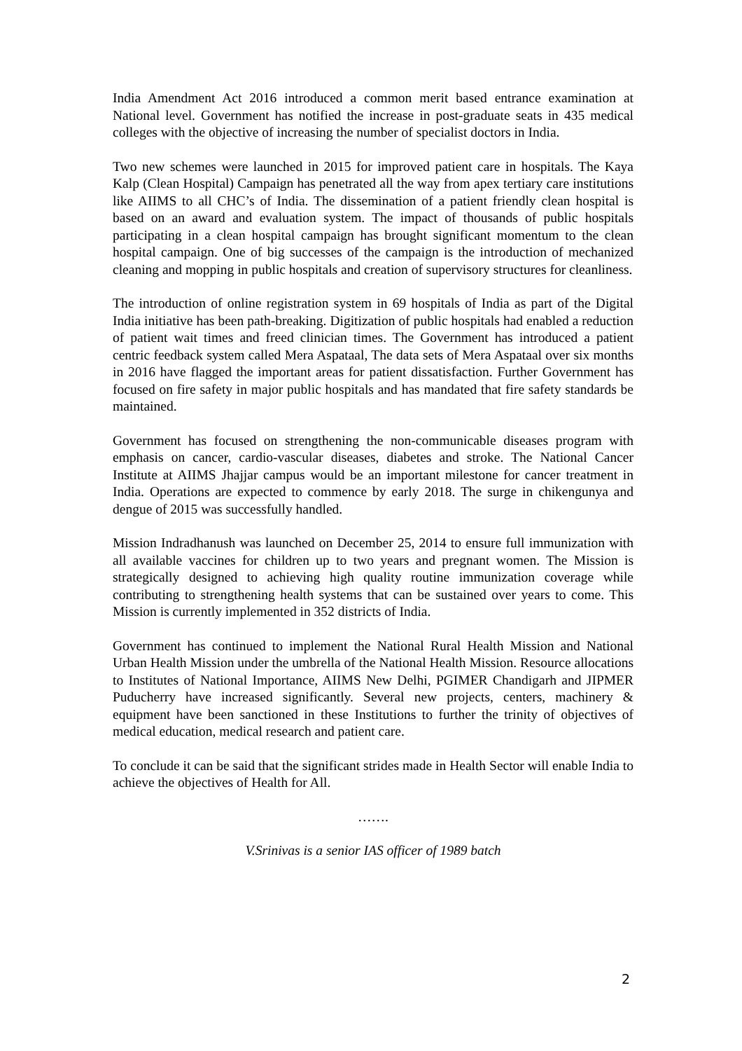India Amendment Act 2016 introduced a common merit based entrance examination at National level. Government has notified the increase in post-graduate seats in 435 medical colleges with the objective of increasing the number of specialist doctors in India.
Two new schemes were launched in 2015 for improved patient care in hospitals. The Kaya Kalp (Clean Hospital) Campaign has penetrated all the way from apex tertiary care institutions like AIIMS to all CHC’s of India. The dissemination of a patient friendly clean hospital is based on an award and evaluation system. The impact of thousands of public hospitals participating in a clean hospital campaign has brought significant momentum to the clean hospital campaign. One of big successes of the campaign is the introduction of mechanized cleaning and mopping in public hospitals and creation of supervisory structures for cleanliness.
The introduction of online registration system in 69 hospitals of India as part of the Digital India initiative has been path-breaking. Digitization of public hospitals had enabled a reduction of patient wait times and freed clinician times. The Government has introduced a patient centric feedback system called Mera Aspataal, The data sets of Mera Aspataal over six months in 2016 have flagged the important areas for patient dissatisfaction. Further Government has focused on fire safety in major public hospitals and has mandated that fire safety standards be maintained.
Government has focused on strengthening the non-communicable diseases program with emphasis on cancer, cardio-vascular diseases, diabetes and stroke. The National Cancer Institute at AIIMS Jhajjar campus would be an important milestone for cancer treatment in India. Operations are expected to commence by early 2018. The surge in chikengunya and dengue of 2015 was successfully handled.
Mission Indradhanush was launched on December 25, 2014 to ensure full immunization with all available vaccines for children up to two years and pregnant women. The Mission is strategically designed to achieving high quality routine immunization coverage while contributing to strengthening health systems that can be sustained over years to come. This Mission is currently implemented in 352 districts of India.
Government has continued to implement the National Rural Health Mission and National Urban Health Mission under the umbrella of the National Health Mission. Resource allocations to Institutes of National Importance, AIIMS New Delhi, PGIMER Chandigarh and JIPMER Puducherry have increased significantly. Several new projects, centers, machinery & equipment have been sanctioned in these Institutions to further the trinity of objectives of medical education, medical research and patient care.
To conclude it can be said that the significant strides made in Health Sector will enable India to achieve the objectives of Health for All.
…….
V.Srinivas is a senior IAS officer of 1989 batch
2